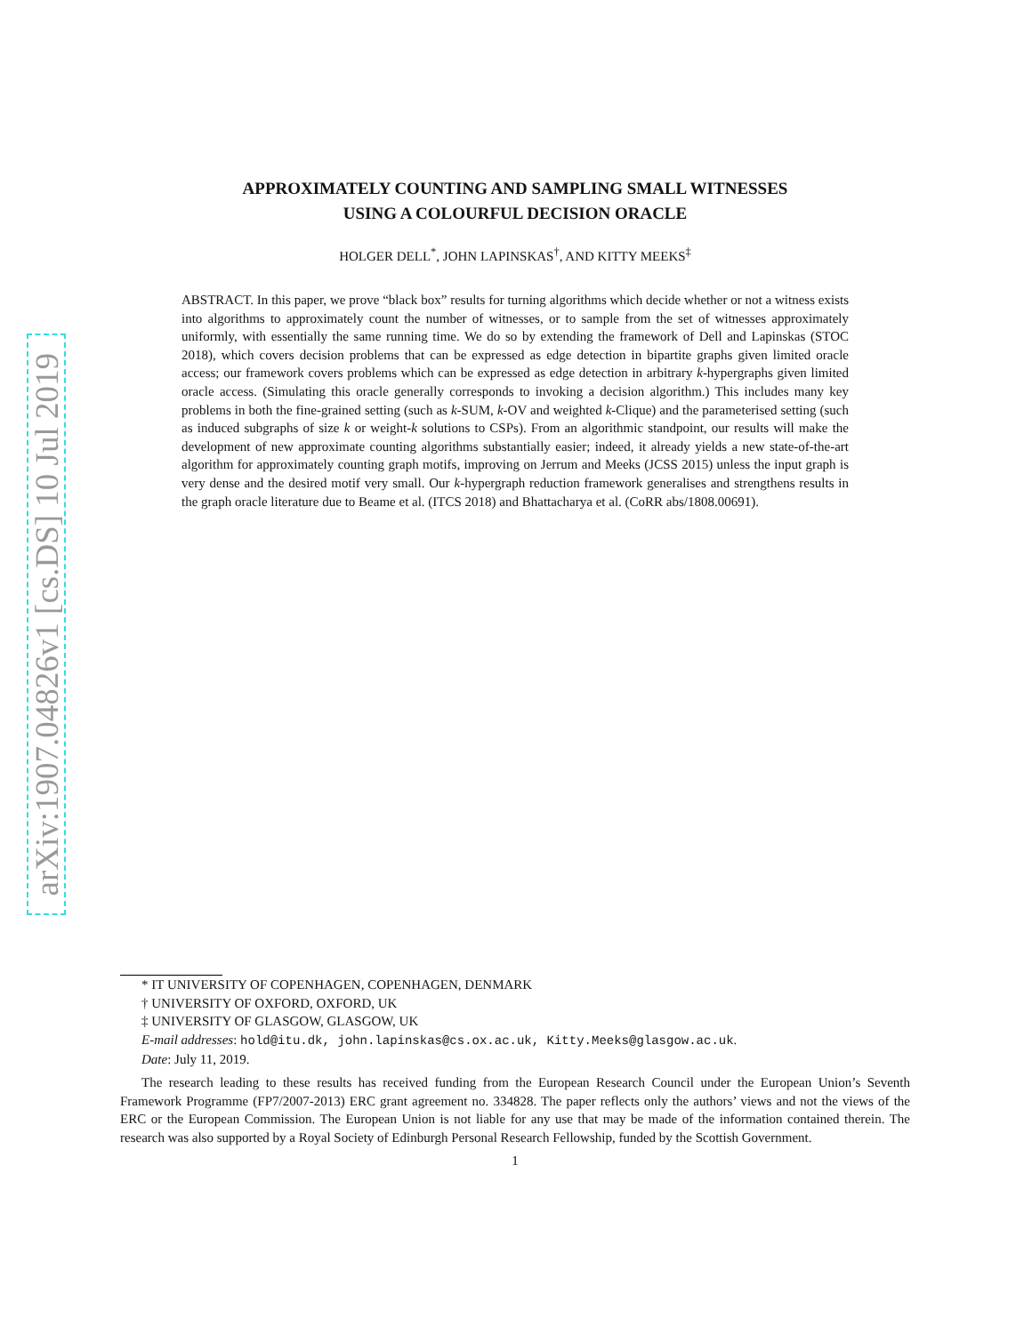arXiv:1907.04826v1 [cs.DS] 10 Jul 2019
APPROXIMATELY COUNTING AND SAMPLING SMALL WITNESSES
USING A COLOURFUL DECISION ORACLE
HOLGER DELL<sup>*</sup>, JOHN LAPINSKAS<sup>†</sup>, AND KITTY MEEKS<sup>‡</sup>
ABSTRACT. In this paper, we prove “black box” results for turning algorithms which decide whether or not a witness exists into algorithms to approximately count the number of witnesses, or to sample from the set of witnesses approximately uniformly, with essentially the same running time. We do so by extending the framework of Dell and Lapinskas (STOC 2018), which covers decision problems that can be expressed as edge detection in bipartite graphs given limited oracle access; our framework covers problems which can be expressed as edge detection in arbitrary k-hypergraphs given limited oracle access. (Simulating this oracle generally corresponds to invoking a decision algorithm.) This includes many key problems in both the fine-grained setting (such as k-SUM, k-OV and weighted k-Clique) and the parameterised setting (such as induced subgraphs of size k or weight-k solutions to CSPs). From an algorithmic standpoint, our results will make the development of new approximate counting algorithms substantially easier; indeed, it already yields a new state-of-the-art algorithm for approximately counting graph motifs, improving on Jerrum and Meeks (JCSS 2015) unless the input graph is very dense and the desired motif very small. Our k-hypergraph reduction framework generalises and strengthens results in the graph oracle literature due to Beame et al. (ITCS 2018) and Bhattacharya et al. (CoRR abs/1808.00691).
* IT UNIVERSITY OF COPENHAGEN, COPENHAGEN, DENMARK
† UNIVERSITY OF OXFORD, OXFORD, UK
‡ UNIVERSITY OF GLASGOW, GLASGOW, UK
E-mail addresses: hold@itu.dk, john.lapinskas@cs.ox.ac.uk, Kitty.Meeks@glasgow.ac.uk.
Date: July 11, 2019.
The research leading to these results has received funding from the European Research Council under the European Union’s Seventh Framework Programme (FP7/2007-2013) ERC grant agreement no. 334828. The paper reflects only the authors’ views and not the views of the ERC or the European Commission. The European Union is not liable for any use that may be made of the information contained therein. The research was also supported by a Royal Society of Edinburgh Personal Research Fellowship, funded by the Scottish Government.
1